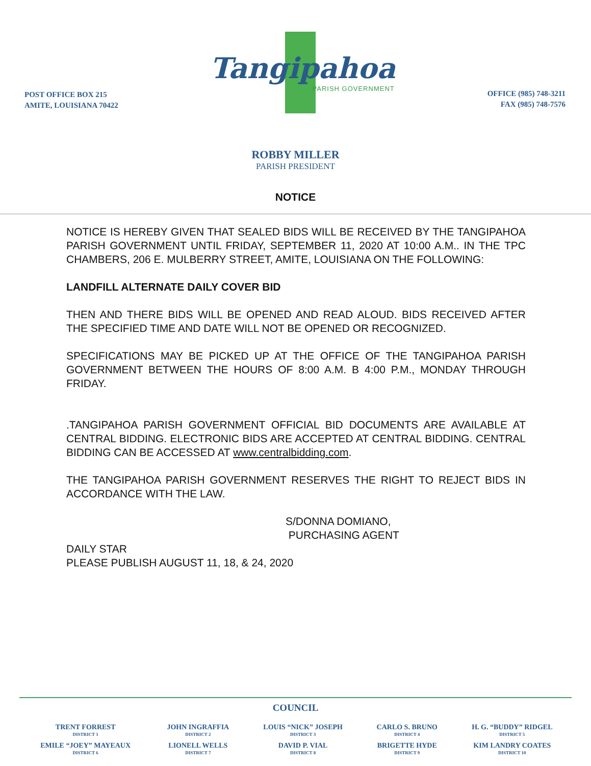POST OFFICE BOX 215
AMITE, LOUISIANA 70422
Tangipahoa
PARISH GOVERNMENT
OFFICE (985) 748-3211
FAX (985) 748-7576
ROBBY MILLER
PARISH PRESIDENT
NOTICE
NOTICE IS HEREBY GIVEN THAT SEALED BIDS WILL BE RECEIVED BY THE TANGIPAHOA PARISH GOVERNMENT UNTIL FRIDAY, SEPTEMBER 11, 2020 AT 10:00 A.M.. IN THE TPC CHAMBERS, 206 E. MULBERRY STREET, AMITE, LOUISIANA ON THE FOLLOWING:
LANDFILL ALTERNATE DAILY COVER BID
THEN AND THERE BIDS WILL BE OPENED AND READ ALOUD. BIDS RECEIVED AFTER THE SPECIFIED TIME AND DATE WILL NOT BE OPENED OR RECOGNIZED.
SPECIFICATIONS MAY BE PICKED UP AT THE OFFICE OF THE TANGIPAHOA PARISH GOVERNMENT BETWEEN THE HOURS OF 8:00 A.M. B 4:00 P.M., MONDAY THROUGH FRIDAY.
.TANGIPAHOA PARISH GOVERNMENT OFFICIAL BID DOCUMENTS ARE AVAILABLE AT CENTRAL BIDDING. ELECTRONIC BIDS ARE ACCEPTED AT CENTRAL BIDDING. CENTRAL BIDDING CAN BE ACCESSED AT www.centralbidding.com.
THE TANGIPAHOA PARISH GOVERNMENT RESERVES THE RIGHT TO REJECT BIDS IN ACCORDANCE WITH THE LAW.
S/DONNA DOMIANO,
PURCHASING AGENT
DAILY STAR
PLEASE PUBLISH AUGUST 11, 18, & 24, 2020
COUNCIL
| TRENT FORREST DISTRICT 1 | JOHN INGRAFFIA DISTRICT 2 | LOUIS “NICK” JOSEPH DISTRICT 3 | CARLO S. BRUNO DISTRICT 4 | H. G. “BUDDY” RIDGEL DISTRICT 5 |
| EMILE “JOEY” MAYEAUX DISTRICT 6 | LIONELL WELLS DISTRICT 7 | DAVID P. VIAL DISTRICT 8 | BRIGETTE HYDE DISTRICT 9 | KIM LANDRY COATES DISTRICT 10 |